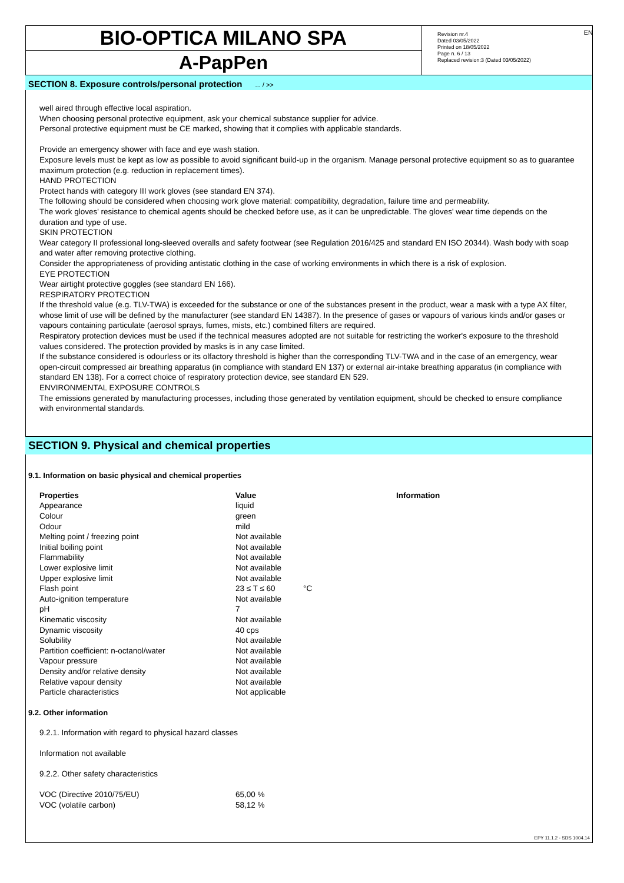BIO-OPTICA MILANO SPA
A-PapPen
Revision nr.4
Dated 03/05/2022
Printed on 18/05/2022
Page n. 6 / 13
Replaced revision:3 (Dated 03/05/2022)
EN
SECTION 8. Exposure controls/personal protection ... / >>
well aired through effective local aspiration.
When choosing personal protective equipment, ask your chemical substance supplier for advice.
Personal protective equipment must be CE marked, showing that it complies with applicable standards.
Provide an emergency shower with face and eye wash station.
Exposure levels must be kept as low as possible to avoid significant build-up in the organism. Manage personal protective equipment so as to guarantee maximum protection (e.g. reduction in replacement times).
HAND PROTECTION
Protect hands with category III work gloves (see standard EN 374).
The following should be considered when choosing work glove material: compatibility, degradation, failure time and permeability.
The work gloves' resistance to chemical agents should be checked before use, as it can be unpredictable. The gloves' wear time depends on the duration and type of use.
SKIN PROTECTION
Wear category II professional long-sleeved overalls and safety footwear (see Regulation 2016/425 and standard EN ISO 20344). Wash body with soap and water after removing protective clothing.
Consider the appropriateness of providing antistatic clothing in the case of working environments in which there is a risk of explosion.
EYE PROTECTION
Wear airtight protective goggles (see standard EN 166).
RESPIRATORY PROTECTION
If the threshold value (e.g. TLV-TWA) is exceeded for the substance or one of the substances present in the product, wear a mask with a type AX filter, whose limit of use will be defined by the manufacturer (see standard EN 14387). In the presence of gases or vapours of various kinds and/or gases or vapours containing particulate (aerosol sprays, fumes, mists, etc.) combined filters are required.
Respiratory protection devices must be used if the technical measures adopted are not suitable for restricting the worker's exposure to the threshold values considered. The protection provided by masks is in any case limited.
If the substance considered is odourless or its olfactory threshold is higher than the corresponding TLV-TWA and in the case of an emergency, wear open-circuit compressed air breathing apparatus (in compliance with standard EN 137) or external air-intake breathing apparatus (in compliance with standard EN 138). For a correct choice of respiratory protection device, see standard EN 529.
ENVIRONMENTAL EXPOSURE CONTROLS
The emissions generated by manufacturing processes, including those generated by ventilation equipment, should be checked to ensure compliance with environmental standards.
SECTION 9. Physical and chemical properties
9.1. Information on basic physical and chemical properties
| Properties | Value | | Information |
| --- | --- | --- | --- |
| Appearance | liquid | | |
| Colour | green | | |
| Odour | mild | | |
| Melting point / freezing point | Not available | | |
| Initial boiling point | Not available | | |
| Flammability | Not available | | |
| Lower explosive limit | Not available | | |
| Upper explosive limit | Not available | | |
| Flash point | 23 ≤ T ≤ 60 | °C | |
| Auto-ignition temperature | Not available | | |
| pH | 7 | | |
| Kinematic viscosity | Not available | | |
| Dynamic viscosity | 40 cps | | |
| Solubility | Not available | | |
| Partition coefficient: n-octanol/water | Not available | | |
| Vapour pressure | Not available | | |
| Density and/or relative density | Not available | | |
| Relative vapour density | Not available | | |
| Particle characteristics | Not applicable | | |
9.2. Other information
9.2.1. Information with regard to physical hazard classes
Information not available
9.2.2. Other safety characteristics
| VOC (Directive 2010/75/EU) | 65,00 % |
| VOC (volatile carbon) | 58,12 % |
EPY 11.1.2 - SDS 1004.14